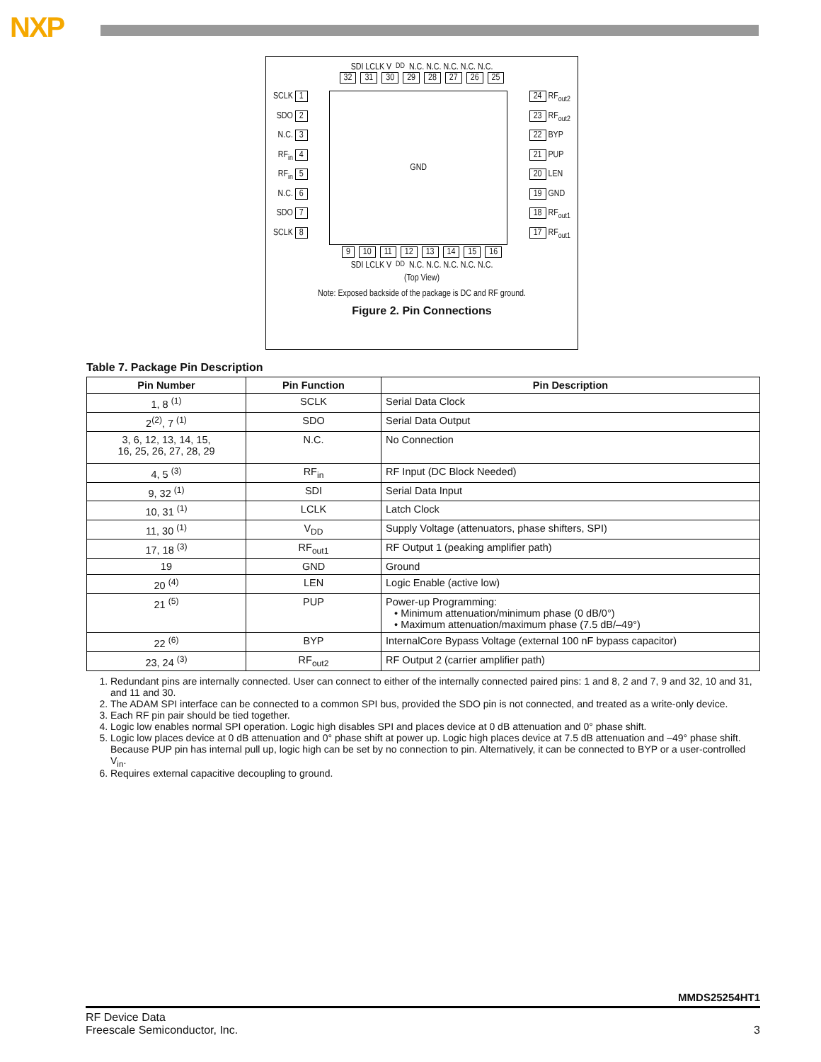NXP
SDI LCLK V<sub>DD</sub> N.C. N.C. N.C. N.C. N.C.
32 31 30 29 28 27 26 25
SCLK 1
SDO 2
N.C. 3
RF<sub>in</sub> 4
RF<sub>in</sub> 5
N.C. 6
SDO 7
SCLK 8
GND
24 RF<sub>out2</sub>
23 RF<sub>out2</sub>
22 BYP
21 PUP
20 LEN
19 GND
18 RF<sub>out1</sub>
17 RF<sub>out1</sub>
9 10 11 12 13 14 15 16
SDI LCLK V<sub>DD</sub> N.C. N.C. N.C. N.C. N.C.
(Top View)
Note: Exposed backside of the package is DC and RF ground.
Figure 2. Pin Connections
Table 7. Package Pin Description
| Pin Number | Pin Function | Pin Description |
| --- | --- | --- |
| 1, 8 <sup>(1)</sup> | SCLK | Serial Data Clock |
| 2<sup>(2)</sup>, 7 <sup>(1)</sup> | SDO | Serial Data Output |
| 3, 6, 12, 13, 14, 15, 16, 25, 26, 27, 28, 29 | N.C. | No Connection |
| 4, 5 <sup>(3)</sup> | RF<sub>in</sub> | RF Input (DC Block Needed) |
| 9, 32 <sup>(1)</sup> | SDI | Serial Data Input |
| 10, 31 <sup>(1)</sup> | LCLK | Latch Clock |
| 11, 30 <sup>(1)</sup> | V<sub>DD</sub> | Supply Voltage (attenuators, phase shifters, SPI) |
| 17, 18 <sup>(3)</sup> | RF<sub>out1</sub> | RF Output 1 (peaking amplifier path) |
| 19 | GND | Ground |
| 20 <sup>(4)</sup> | LEN | Logic Enable (active low) |
| 21 <sup>(5)</sup> | PUP | Power-up Programming: • Minimum attenuation/minimum phase (0 dB/0°) • Maximum attenuation/maximum phase (7.5 dB/–49°) |
| 22 <sup>(6)</sup> | BYP | InternalCore Bypass Voltage (external 100 nF bypass capacitor) |
| 23, 24 <sup>(3)</sup> | RF<sub>out2</sub> | RF Output 2 (carrier amplifier path) |
1. Redundant pins are internally connected. User can connect to either of the internally connected paired pins: 1 and 8, 2 and 7, 9 and 32, 10 and 31, and 11 and 30.
2. The ADAM SPI interface can be connected to a common SPI bus, provided the SDO pin is not connected, and treated as a write-only device.
3. Each RF pin pair should be tied together.
4. Logic low enables normal SPI operation. Logic high disables SPI and places device at 0 dB attenuation and 0° phase shift.
5. Logic low places device at 0 dB attenuation and 0° phase shift at power up. Logic high places device at 7.5 dB attenuation and –49° phase shift. Because PUP pin has internal pull up, logic high can be set by no connection to pin. Alternatively, it can be connected to BYP or a user-controlled V<sub>in</sub>.
6. Requires external capacitive decoupling to ground.
MMDS25254HT1
RF Device Data
Freescale Semiconductor, Inc.
3